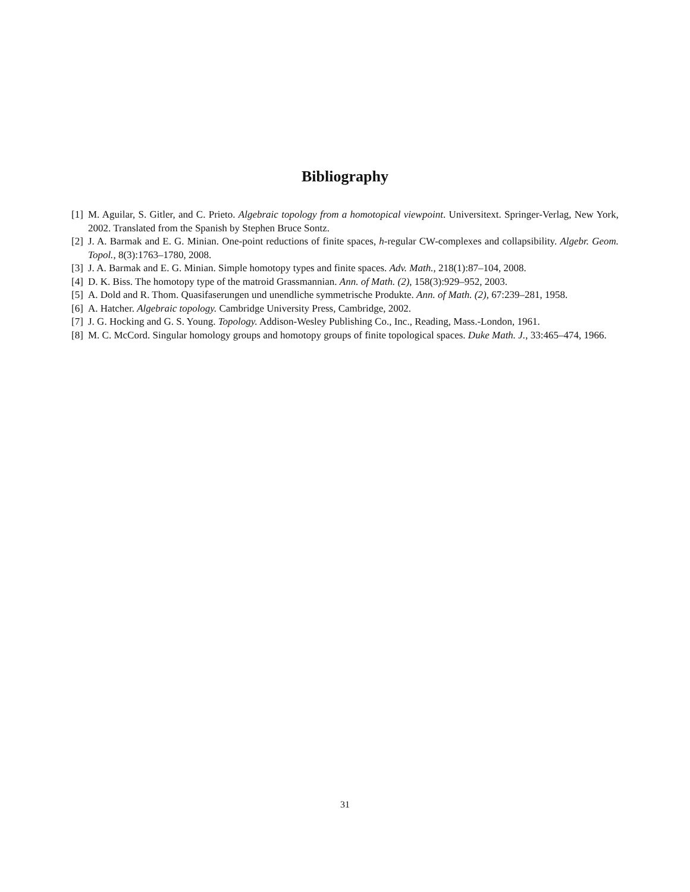Bibliography
[1] M. Aguilar, S. Gitler, and C. Prieto. Algebraic topology from a homotopical viewpoint. Universitext. Springer-Verlag, New York, 2002. Translated from the Spanish by Stephen Bruce Sontz.
[2] J. A. Barmak and E. G. Minian. One-point reductions of finite spaces, h-regular CW-complexes and collapsibility. Algebr. Geom. Topol., 8(3):1763–1780, 2008.
[3] J. A. Barmak and E. G. Minian. Simple homotopy types and finite spaces. Adv. Math., 218(1):87–104, 2008.
[4] D. K. Biss. The homotopy type of the matroid Grassmannian. Ann. of Math. (2), 158(3):929–952, 2003.
[5] A. Dold and R. Thom. Quasifaserungen und unendliche symmetrische Produkte. Ann. of Math. (2), 67:239–281, 1958.
[6] A. Hatcher. Algebraic topology. Cambridge University Press, Cambridge, 2002.
[7] J. G. Hocking and G. S. Young. Topology. Addison-Wesley Publishing Co., Inc., Reading, Mass.-London, 1961.
[8] M. C. McCord. Singular homology groups and homotopy groups of finite topological spaces. Duke Math. J., 33:465–474, 1966.
31